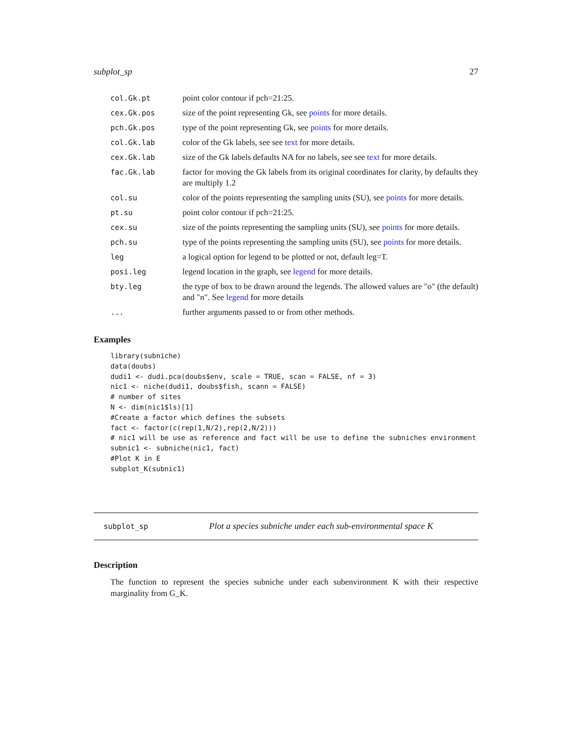subplot_sp 27
| col.Gk.pt | point color contour if pch=21:25. |
| cex.Gk.pos | size of the point representing Gk, see points for more details. |
| pch.Gk.pos | type of the point representing Gk, see points for more details. |
| col.Gk.lab | color of the Gk labels, see see text for more details. |
| cex.Gk.lab | size of the Gk labels defaults NA for no labels, see see text for more details. |
| fac.Gk.lab | factor for moving the Gk labels from its original coordinates for clarity, by defaults they are multiply 1.2 |
| col.su | color of the points representing the sampling units (SU), see points for more details. |
| pt.su | point color contour if pch=21:25. |
| cex.su | size of the points representing the sampling units (SU), see points for more details. |
| pch.su | type of the points representing the sampling units (SU), see points for more details. |
| leg | a logical option for legend to be plotted or not, default leg=T. |
| posi.leg | legend location in the graph, see legend for more details. |
| bty.leg | the type of box to be drawn around the legends. The allowed values are "o" (the default) and "n". See legend for more details |
| ... | further arguments passed to or from other methods. |
Examples
library(subniche)
data(doubs)
dudi1 <- dudi.pca(doubs$env, scale = TRUE, scan = FALSE, nf = 3)
nic1 <- niche(dudi1, doubs$fish, scann = FALSE)
# number of sites
N <- dim(nic1$ls)[1]
#Create a factor which defines the subsets
fact <- factor(c(rep(1,N/2),rep(2,N/2)))
# nic1 will be use as reference and fact will be use to define the subniches environment
subnic1 <- subniche(nic1, fact)
#Plot K in E
subplot_K(subnic1)
subplot_sp Plot a species subniche under each sub-environmental space K
Description
The function to represent the species subniche under each subenvironment K with their respective marginality from G_K.